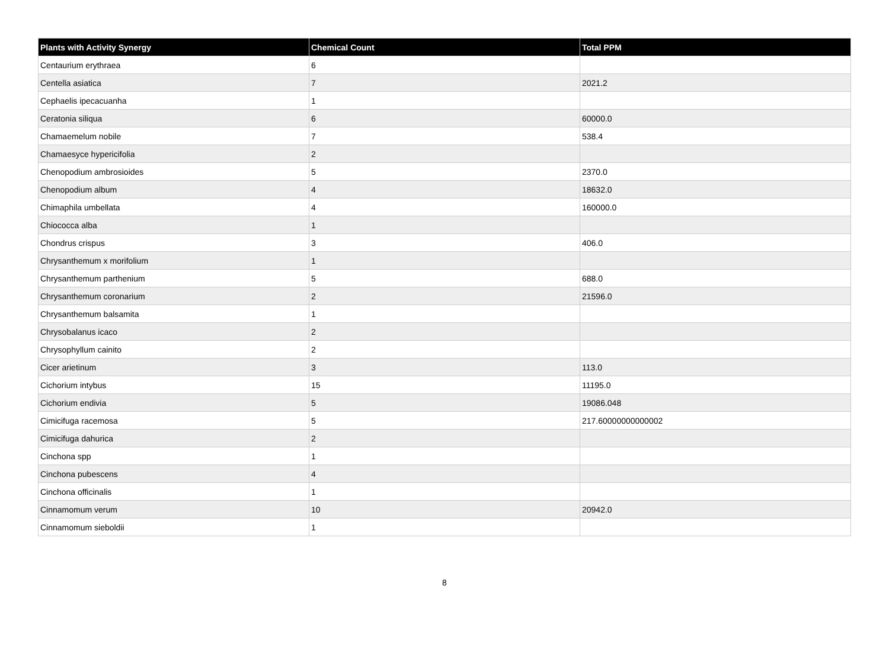| Plants with Activity Synergy | Chemical Count | Total PPM |
| --- | --- | --- |
| Centaurium erythraea | 6 | |
| Centella asiatica | 7 | 2021.2 |
| Cephaelis ipecacuanha | 1 | |
| Ceratonia siliqua | 6 | 60000.0 |
| Chamaemelum nobile | 7 | 538.4 |
| Chamaesyce hypericifolia | 2 | |
| Chenopodium ambrosioides | 5 | 2370.0 |
| Chenopodium album | 4 | 18632.0 |
| Chimaphila umbellata | 4 | 160000.0 |
| Chiococca alba | 1 | |
| Chondrus crispus | 3 | 406.0 |
| Chrysanthemum x morifolium | 1 | |
| Chrysanthemum parthenium | 5 | 688.0 |
| Chrysanthemum coronarium | 2 | 21596.0 |
| Chrysanthemum balsamita | 1 | |
| Chrysobalanus icaco | 2 | |
| Chrysophyllum cainito | 2 | |
| Cicer arietinum | 3 | 113.0 |
| Cichorium intybus | 15 | 11195.0 |
| Cichorium endivia | 5 | 19086.048 |
| Cimicifuga racemosa | 5 | 217.60000000000002 |
| Cimicifuga dahurica | 2 | |
| Cinchona spp | 1 | |
| Cinchona pubescens | 4 | |
| Cinchona officinalis | 1 | |
| Cinnamomum verum | 10 | 20942.0 |
| Cinnamomum sieboldii | 1 | |
8